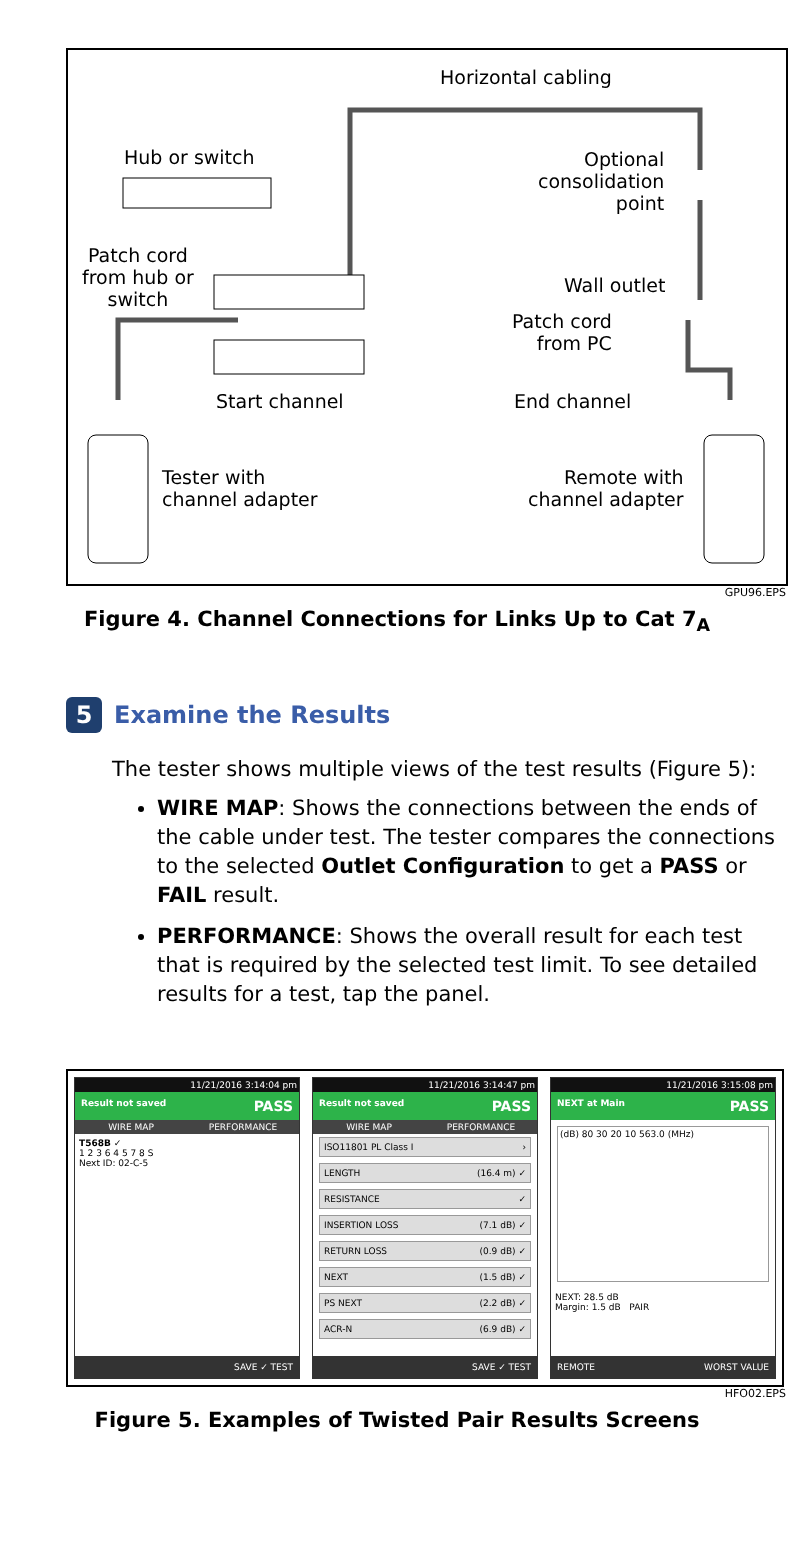Horizontal cabling
Hub or switch
Optional
consolidation
point
Patch cord
from hub or
switch
Wall outlet
Patch cord
from PC
Start channel End channel
Tester with
channel adapter
Remote with
channel adapter
GPU96.EPS
Figure 4. Channel Connections for Links Up to Cat 7<sub>A</sub>
5 Examine the Results
The tester shows multiple views of the test results (Figure 5):
WIRE MAP: Shows the connections between the ends of the cable under test. The tester compares the connections to the selected Outlet Configuration to get a PASS or FAIL result.
PERFORMANCE: Shows the overall result for each test that is required by the selected test limit. To see detailed results for a test, tap the panel.
11/21/2016 3:14:04 pm
Result not saved PASS
WIRE MAP PERFORMANCE
T568B ✓
1 2 3 6 4 5 7 8 S
Next ID: 02-C-5
SAVE ✓ TEST
11/21/2016 3:14:47 pm
Result not saved PASS
WIRE MAP PERFORMANCE
ISO11801 PL Class I ›
LENGTH (16.4 m) ✓
RESISTANCE ✓
INSERTION LOSS (7.1 dB) ✓
RETURN LOSS (0.9 dB) ✓
NEXT (1.5 dB) ✓
PS NEXT (2.2 dB) ✓
ACR-N (6.9 dB) ✓
SAVE ✓ TEST
11/21/2016 3:15:08 pm
NEXT at Main PASS
(dB) 80 30 20 10 563.0 (MHz)
NEXT: 28.5 dB
Margin: 1.5 dB PAIR
REMOTE WORST VALUE
HFO02.EPS
Figure 5. Examples of Twisted Pair Results Screens